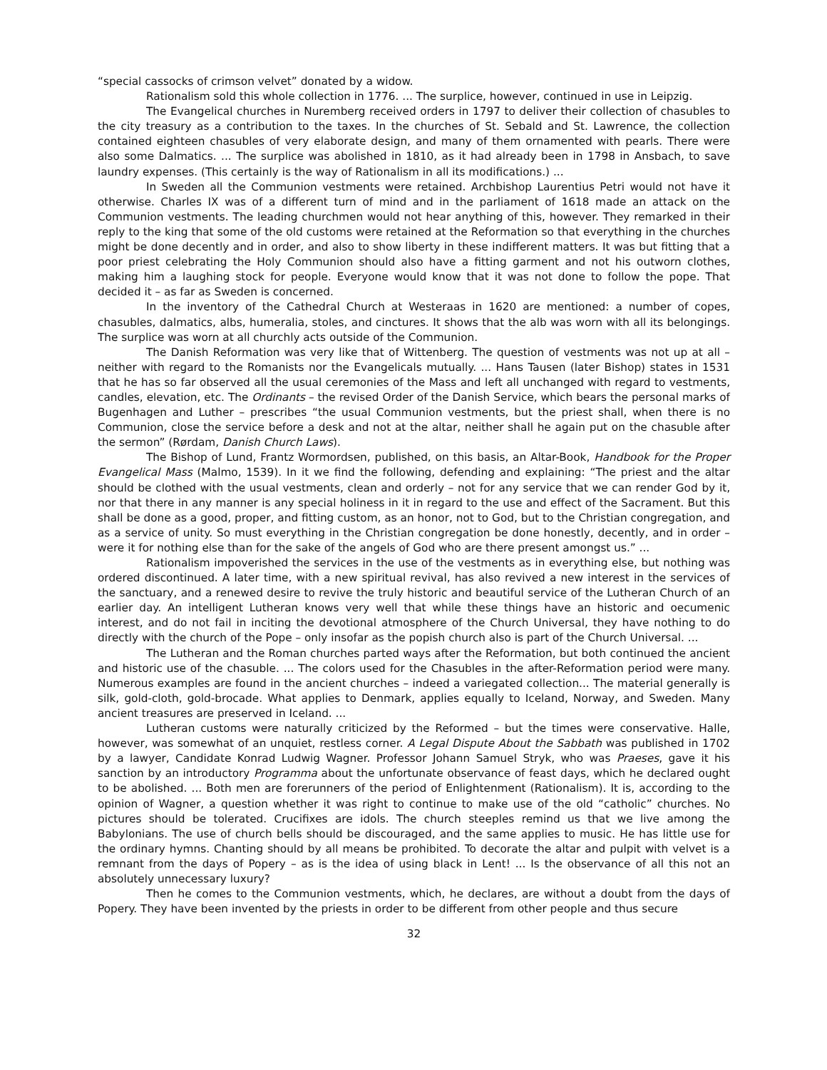“special cassocks of crimson velvet” donated by a widow.
Rationalism sold this whole collection in 1776. ... The surplice, however, continued in use in Leipzig.
The Evangelical churches in Nuremberg received orders in 1797 to deliver their collection of chasubles to the city treasury as a contribution to the taxes. In the churches of St. Sebald and St. Lawrence, the collection contained eighteen chasubles of very elaborate design, and many of them ornamented with pearls. There were also some Dalmatics. ... The surplice was abolished in 1810, as it had already been in 1798 in Ansbach, to save laundry expenses. (This certainly is the way of Rationalism in all its modifications.) ...
In Sweden all the Communion vestments were retained. Archbishop Laurentius Petri would not have it otherwise. Charles IX was of a different turn of mind and in the parliament of 1618 made an attack on the Communion vestments. The leading churchmen would not hear anything of this, however. They remarked in their reply to the king that some of the old customs were retained at the Reformation so that everything in the churches might be done decently and in order, and also to show liberty in these indifferent matters. It was but fitting that a poor priest celebrating the Holy Communion should also have a fitting garment and not his outworn clothes, making him a laughing stock for people. Everyone would know that it was not done to follow the pope. That decided it – as far as Sweden is concerned.
In the inventory of the Cathedral Church at Westeraas in 1620 are mentioned: a number of copes, chasubles, dalmatics, albs, humeralia, stoles, and cinctures. It shows that the alb was worn with all its belongings. The surplice was worn at all churchly acts outside of the Communion.
The Danish Reformation was very like that of Wittenberg. The question of vestments was not up at all – neither with regard to the Romanists nor the Evangelicals mutually. ... Hans Tausen (later Bishop) states in 1531 that he has so far observed all the usual ceremonies of the Mass and left all unchanged with regard to vestments, candles, elevation, etc. The Ordinants – the revised Order of the Danish Service, which bears the personal marks of Bugenhagen and Luther – prescribes “the usual Communion vestments, but the priest shall, when there is no Communion, close the service before a desk and not at the altar, neither shall he again put on the chasuble after the sermon” (Rørdam, Danish Church Laws).
The Bishop of Lund, Frantz Wormordsen, published, on this basis, an Altar-Book, Handbook for the Proper Evangelical Mass (Malmo, 1539). In it we find the following, defending and explaining: “The priest and the altar should be clothed with the usual vestments, clean and orderly – not for any service that we can render God by it, nor that there in any manner is any special holiness in it in regard to the use and effect of the Sacrament. But this shall be done as a good, proper, and fitting custom, as an honor, not to God, but to the Christian congregation, and as a service of unity. So must everything in the Christian congregation be done honestly, decently, and in order – were it for nothing else than for the sake of the angels of God who are there present amongst us.” ...
Rationalism impoverished the services in the use of the vestments as in everything else, but nothing was ordered discontinued. A later time, with a new spiritual revival, has also revived a new interest in the services of the sanctuary, and a renewed desire to revive the truly historic and beautiful service of the Lutheran Church of an earlier day. An intelligent Lutheran knows very well that while these things have an historic and oecumenic interest, and do not fail in inciting the devotional atmosphere of the Church Universal, they have nothing to do directly with the church of the Pope – only insofar as the popish church also is part of the Church Universal. ...
The Lutheran and the Roman churches parted ways after the Reformation, but both continued the ancient and historic use of the chasuble. ... The colors used for the Chasubles in the after-Reformation period were many. Numerous examples are found in the ancient churches – indeed a variegated collection... The material generally is silk, gold-cloth, gold-brocade. What applies to Denmark, applies equally to Iceland, Norway, and Sweden. Many ancient treasures are preserved in Iceland. ...
Lutheran customs were naturally criticized by the Reformed – but the times were conservative. Halle, however, was somewhat of an unquiet, restless corner. A Legal Dispute About the Sabbath was published in 1702 by a lawyer, Candidate Konrad Ludwig Wagner. Professor Johann Samuel Stryk, who was Praeses, gave it his sanction by an introductory Programma about the unfortunate observance of feast days, which he declared ought to be abolished. ... Both men are forerunners of the period of Enlightenment (Rationalism). It is, according to the opinion of Wagner, a question whether it was right to continue to make use of the old “catholic” churches. No pictures should be tolerated. Crucifixes are idols. The church steeples remind us that we live among the Babylonians. The use of church bells should be discouraged, and the same applies to music. He has little use for the ordinary hymns. Chanting should by all means be prohibited. To decorate the altar and pulpit with velvet is a remnant from the days of Popery – as is the idea of using black in Lent! ... Is the observance of all this not an absolutely unnecessary luxury?
Then he comes to the Communion vestments, which, he declares, are without a doubt from the days of Popery. They have been invented by the priests in order to be different from other people and thus secure
32